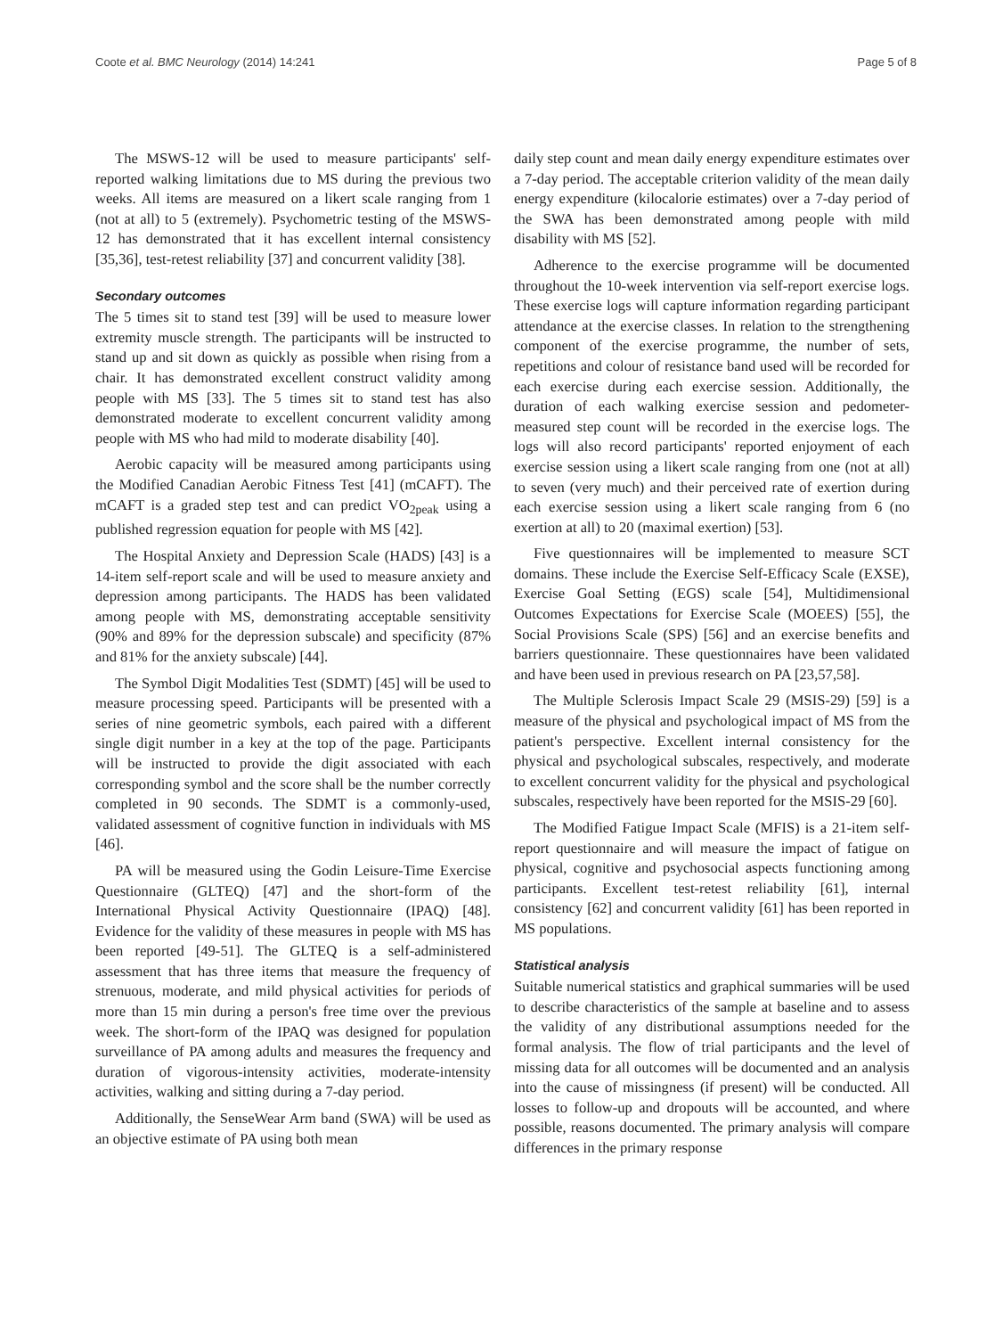Coote et al. BMC Neurology (2014) 14:241 Page 5 of 8
The MSWS-12 will be used to measure participants' self-reported walking limitations due to MS during the previous two weeks. All items are measured on a likert scale ranging from 1 (not at all) to 5 (extremely). Psychometric testing of the MSWS-12 has demonstrated that it has excellent internal consistency [35,36], test-retest reliability [37] and concurrent validity [38].
Secondary outcomes
The 5 times sit to stand test [39] will be used to measure lower extremity muscle strength. The participants will be instructed to stand up and sit down as quickly as possible when rising from a chair. It has demonstrated excellent construct validity among people with MS [33]. The 5 times sit to stand test has also demonstrated moderate to excellent concurrent validity among people with MS who had mild to moderate disability [40].
Aerobic capacity will be measured among participants using the Modified Canadian Aerobic Fitness Test [41] (mCAFT). The mCAFT is a graded step test and can predict VO<sub>2peak</sub> using a published regression equation for people with MS [42].
The Hospital Anxiety and Depression Scale (HADS) [43] is a 14-item self-report scale and will be used to measure anxiety and depression among participants. The HADS has been validated among people with MS, demonstrating acceptable sensitivity (90% and 89% for the depression subscale) and specificity (87% and 81% for the anxiety subscale) [44].
The Symbol Digit Modalities Test (SDMT) [45] will be used to measure processing speed. Participants will be presented with a series of nine geometric symbols, each paired with a different single digit number in a key at the top of the page. Participants will be instructed to provide the digit associated with each corresponding symbol and the score shall be the number correctly completed in 90 seconds. The SDMT is a commonly-used, validated assessment of cognitive function in individuals with MS [46].
PA will be measured using the Godin Leisure-Time Exercise Questionnaire (GLTEQ) [47] and the short-form of the International Physical Activity Questionnaire (IPAQ) [48]. Evidence for the validity of these measures in people with MS has been reported [49-51]. The GLTEQ is a self-administered assessment that has three items that measure the frequency of strenuous, moderate, and mild physical activities for periods of more than 15 min during a person's free time over the previous week. The short-form of the IPAQ was designed for population surveillance of PA among adults and measures the frequency and duration of vigorous-intensity activities, moderate-intensity activities, walking and sitting during a 7-day period.
Additionally, the SenseWear Arm band (SWA) will be used as an objective estimate of PA using both mean
daily step count and mean daily energy expenditure estimates over a 7-day period. The acceptable criterion validity of the mean daily energy expenditure (kilocalorie estimates) over a 7-day period of the SWA has been demonstrated among people with mild disability with MS [52].
Adherence to the exercise programme will be documented throughout the 10-week intervention via self-report exercise logs. These exercise logs will capture information regarding participant attendance at the exercise classes. In relation to the strengthening component of the exercise programme, the number of sets, repetitions and colour of resistance band used will be recorded for each exercise during each exercise session. Additionally, the duration of each walking exercise session and pedometer-measured step count will be recorded in the exercise logs. The logs will also record participants' reported enjoyment of each exercise session using a likert scale ranging from one (not at all) to seven (very much) and their perceived rate of exertion during each exercise session using a likert scale ranging from 6 (no exertion at all) to 20 (maximal exertion) [53].
Five questionnaires will be implemented to measure SCT domains. These include the Exercise Self-Efficacy Scale (EXSE), Exercise Goal Setting (EGS) scale [54], Multidimensional Outcomes Expectations for Exercise Scale (MOEES) [55], the Social Provisions Scale (SPS) [56] and an exercise benefits and barriers questionnaire. These questionnaires have been validated and have been used in previous research on PA [23,57,58].
The Multiple Sclerosis Impact Scale 29 (MSIS-29) [59] is a measure of the physical and psychological impact of MS from the patient's perspective. Excellent internal consistency for the physical and psychological subscales, respectively, and moderate to excellent concurrent validity for the physical and psychological subscales, respectively have been reported for the MSIS-29 [60].
The Modified Fatigue Impact Scale (MFIS) is a 21-item self-report questionnaire and will measure the impact of fatigue on physical, cognitive and psychosocial aspects functioning among participants. Excellent test-retest reliability [61], internal consistency [62] and concurrent validity [61] has been reported in MS populations.
Statistical analysis
Suitable numerical statistics and graphical summaries will be used to describe characteristics of the sample at baseline and to assess the validity of any distributional assumptions needed for the formal analysis. The flow of trial participants and the level of missing data for all outcomes will be documented and an analysis into the cause of missingness (if present) will be conducted. All losses to follow-up and dropouts will be accounted, and where possible, reasons documented. The primary analysis will compare differences in the primary response